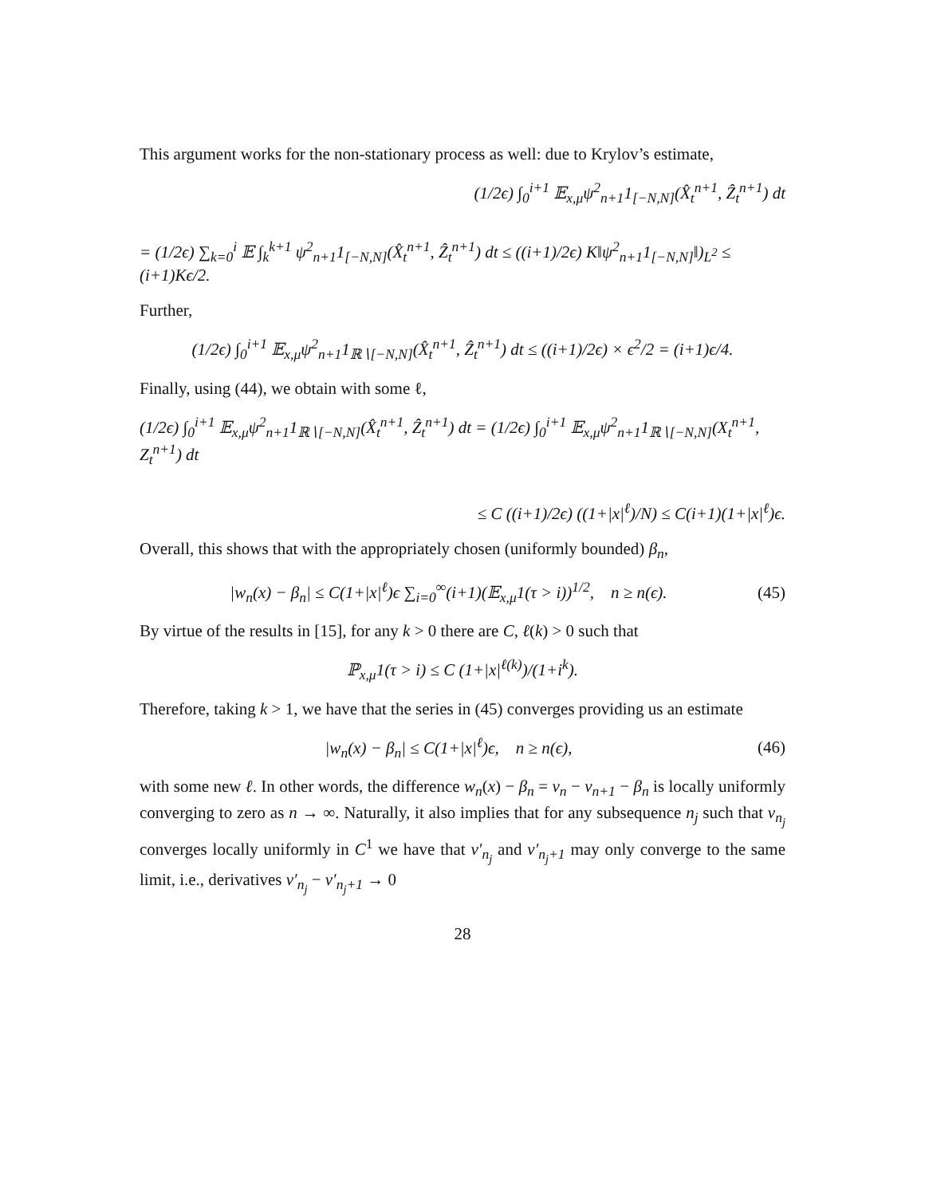This argument works for the non-stationary process as well: due to Krylov’s estimate,
(1/2ϵ) ∫<sub>0</sub><sup>i+1</sup> 𝔼<sub>x,μ</sub>ψ<sup>2</sup><sub>n+1</sub>1<sub>[−N,N]</sub>(X̂<sub>t</sub><sup>n+1</sup>, Ẑ<sub>t</sub><sup>n+1</sup>) dt
= (1/2ϵ) ∑<sub>k=0</sub><sup>i</sup> 𝔼 ∫<sub>k</sub><sup>k+1</sup> ψ<sup>2</sup><sub>n+1</sub>1<sub>[−N,N]</sub>(X̂<sub>t</sub><sup>n+1</sup>, Ẑ<sub>t</sub><sup>n+1</sup>) dt ≤ ((i+1)/2ϵ) K‖ψ<sup>2</sup><sub>n+1</sub>1<sub>[−N,N]</sub>‖)<sub>L<sup>2</sup></sub> ≤ (i+1)Kϵ/2.
Further,
(1/2ϵ) ∫<sub>0</sub><sup>i+1</sup> 𝔼<sub>x,μ</sub>ψ<sup>2</sup><sub>n+1</sub>1<sub>ℝ∖[−N,N]</sub>(X̂<sub>t</sub><sup>n+1</sup>, Ẑ<sub>t</sub><sup>n+1</sup>) dt ≤ ((i+1)/2ϵ) × ϵ<sup>2</sup>/2 = (i+1)ϵ/4.
Finally, using (44), we obtain with some ℓ,
(1/2ϵ) ∫<sub>0</sub><sup>i+1</sup> 𝔼<sub>x,μ</sub>ψ<sup>2</sup><sub>n+1</sub>1<sub>ℝ∖[−N,N]</sub>(X̂<sub>t</sub><sup>n+1</sup>, Ẑ<sub>t</sub><sup>n+1</sup>) dt = (1/2ϵ) ∫<sub>0</sub><sup>i+1</sup> 𝔼<sub>x,μ</sub>ψ<sup>2</sup><sub>n+1</sub>1<sub>ℝ∖[−N,N]</sub>(X<sub>t</sub><sup>n+1</sup>, Z<sub>t</sub><sup>n+1</sup>) dt
≤ C ((i+1)/2ϵ) ((1+|x|<sup>ℓ</sup>)/N) ≤ C(i+1)(1+|x|<sup>ℓ</sup>)ϵ.
Overall, this shows that with the appropriately chosen (uniformly bounded) β<sub>n</sub>,
|w<sub>n</sub>(x) − β<sub>n</sub>| ≤ C(1+|x|<sup>ℓ</sup>)ϵ ∑<sub>i=0</sub><sup>∞</sup>(i+1)(𝔼<sub>x,μ</sub>1(τ > i))<sup>1/2</sup>, n ≥ n(ϵ).
(45)
By virtue of the results in [15], for any k > 0 there are C, ℓ(k) > 0 such that
ℙ<sub>x,μ</sub>1(τ > i) ≤ C (1+|x|<sup>ℓ(k)</sup>)/(1+i<sup>k</sup>).
Therefore, taking k > 1, we have that the series in (45) converges providing us an estimate
|w<sub>n</sub>(x) − β<sub>n</sub>| ≤ C(1+|x|<sup>ℓ</sup>)ϵ, n ≥ n(ϵ),
(46)
with some new ℓ. In other words, the difference w<sub>n</sub>(x) − β<sub>n</sub> = v<sub>n</sub> − v<sub>n+1</sub> − β<sub>n</sub> is locally uniformly converging to zero as n → ∞. Naturally, it also implies that for any subsequence n<sub>j</sub> such that v<sub>n<sub>j</sub></sub> converges locally uniformly in C<sup>1</sup> we have that v′<sub>n<sub>j</sub></sub> and v′<sub>n<sub>j</sub>+1</sub> may only converge to the same limit, i.e., derivatives v′<sub>n<sub>j</sub></sub> − v′<sub>n<sub>j</sub>+1</sub> → 0
28